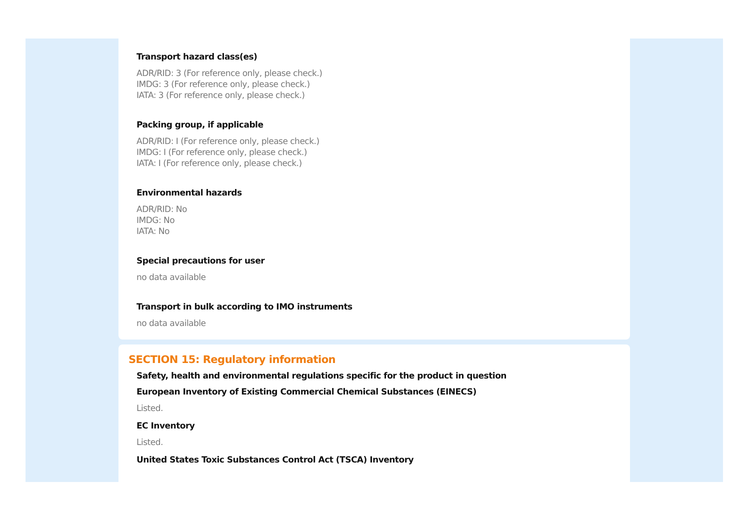Transport hazard class(es)
ADR/RID: 3 (For reference only, please check.)
IMDG: 3 (For reference only, please check.)
IATA: 3 (For reference only, please check.)
Packing group, if applicable
ADR/RID: I (For reference only, please check.)
IMDG: I (For reference only, please check.)
IATA: I (For reference only, please check.)
Environmental hazards
ADR/RID: No
IMDG: No
IATA: No
Special precautions for user
no data available
Transport in bulk according to IMO instruments
no data available
SECTION 15: Regulatory information
Safety, health and environmental regulations specific for the product in question
European Inventory of Existing Commercial Chemical Substances (EINECS)
Listed.
EC Inventory
Listed.
United States Toxic Substances Control Act (TSCA) Inventory